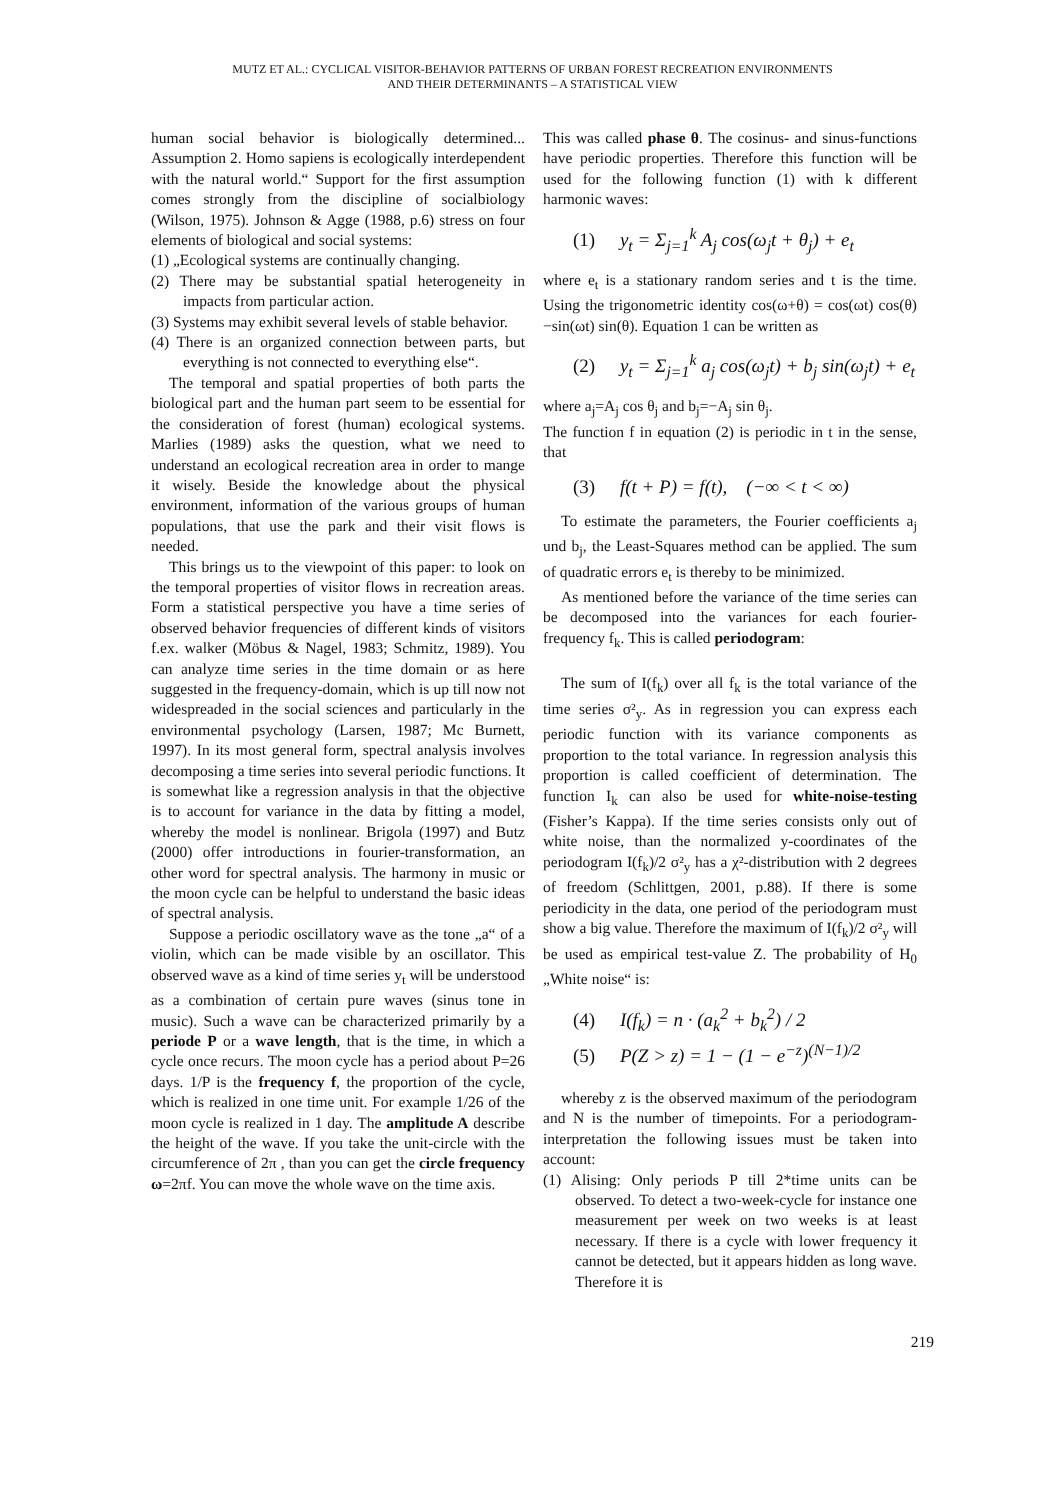MUTZ ET AL.: CYCLICAL VISITOR-BEHAVIOR PATTERNS OF URBAN FOREST RECREATION ENVIRONMENTS
AND THEIR DETERMINANTS – A STATISTICAL VIEW
human social behavior is biologically determined... Assumption 2. Homo sapiens is ecologically interdependent with the natural world.“ Support for the first assumption comes strongly from the discipline of socialbiology (Wilson, 1975). Johnson & Agge (1988, p.6) stress on four elements of biological and social systems:
(1) „Ecological systems are continually changing.
(2) There may be substantial spatial heterogeneity in impacts from particular action.
(3) Systems may exhibit several levels of stable behavior.
(4) There is an organized connection between parts, but everything is not connected to everything else“.
The temporal and spatial properties of both parts the biological part and the human part seem to be essential for the consideration of forest (human) ecological systems. Marlies (1989) asks the question, what we need to understand an ecological recreation area in order to mange it wisely. Beside the knowledge about the physical environment, information of the various groups of human populations, that use the park and their visit flows is needed.
This brings us to the viewpoint of this paper: to look on the temporal properties of visitor flows in recreation areas. Form a statistical perspective you have a time series of observed behavior frequencies of different kinds of visitors f.ex. walker (Möbus & Nagel, 1983; Schmitz, 1989). You can analyze time series in the time domain or as here suggested in the frequency-domain, which is up till now not widespreaded in the social sciences and particularly in the environmental psychology (Larsen, 1987; Mc Burnett, 1997). In its most general form, spectral analysis involves decomposing a time series into several periodic functions. It is somewhat like a regression analysis in that the objective is to account for variance in the data by fitting a model, whereby the model is nonlinear. Brigola (1997) and Butz (2000) offer introductions in fourier-transformation, an other word for spectral analysis. The harmony in music or the moon cycle can be helpful to understand the basic ideas of spectral analysis.
Suppose a periodic oscillatory wave as the tone „a“ of a violin, which can be made visible by an oscillator. This observed wave as a kind of time series y<sub>t</sub> will be understood as a combination of certain pure waves (sinus tone in music). Such a wave can be characterized primarily by a periode P or a wave length, that is the time, in which a cycle once recurs. The moon cycle has a period about P=26 days. 1/P is the frequency f, the proportion of the cycle, which is realized in one time unit. For example 1/26 of the moon cycle is realized in 1 day. The amplitude A describe the height of the wave. If you take the unit-circle with the circumference of 2π , than you can get the circle frequency ω=2πf. You can move the whole wave on the time axis.
This was called phase θ. The cosinus- and sinus-functions have periodic properties. Therefore this function will be used for the following function (1) with k different harmonic waves:
(1) y<sub>t</sub> = Σ<sub>j=1</sub><sup>k</sup> A<sub>j</sub> cos(ω<sub>j</sub>t + θ<sub>j</sub>) + e<sub>t</sub>
where e<sub>t</sub> is a stationary random series and t is the time. Using the trigonometric identity cos(ω+θ) = cos(ωt) cos(θ)−sin(ωt) sin(θ). Equation 1 can be written as
(2) y<sub>t</sub> = Σ<sub>j=1</sub><sup>k</sup> a<sub>j</sub> cos(ω<sub>j</sub>t) + b<sub>j</sub> sin(ω<sub>j</sub>t) + e<sub>t</sub>
where a<sub>j</sub>=A<sub>j</sub> cos θ<sub>j</sub> and b<sub>j</sub>=−A<sub>j</sub> sin θ<sub>j</sub>.
The function f in equation (2) is periodic in t in the sense, that
(3) f(t + P) = f(t), (−∞ < t < ∞)
To estimate the parameters, the Fourier coefficients a<sub>j</sub> und b<sub>j</sub>, the Least-Squares method can be applied. The sum of quadratic errors e<sub>t</sub> is thereby to be minimized.
As mentioned before the variance of the time series can be decomposed into the variances for each fourier-frequency f<sub>k</sub>. This is called periodogram:
The sum of I(f<sub>k</sub>) over all f<sub>k</sub> is the total variance of the time series σ²<sub>y</sub>. As in regression you can express each periodic function with its variance components as proportion to the total variance. In regression analysis this proportion is called coefficient of determination. The function I<sub>k</sub> can also be used for white-noise-testing (Fisher’s Kappa). If the time series consists only out of white noise, than the normalized y-coordinates of the periodogram I(f<sub>k</sub>)/2 σ²<sub>y</sub> has a χ²-distribution with 2 degrees of freedom (Schlittgen, 2001, p.88). If there is some periodicity in the data, one period of the periodogram must show a big value. Therefore the maximum of I(f<sub>k</sub>)/2 σ²<sub>y</sub> will be used as empirical test-value Z. The probability of H<sub>0</sub> „White noise“ is:
(4) I(f<sub>k</sub>) = n · (a<sub>k</sub><sup>2</sup> + b<sub>k</sub><sup>2</sup>) / 2
(5) P(Z > z) = 1 − (1 − e<sup>−z</sup>)<sup>(N−1)/2</sup>
whereby z is the observed maximum of the periodogram and N is the number of timepoints. For a periodogram-interpretation the following issues must be taken into account:
(1) Alising: Only periods P till 2*time units can be observed. To detect a two-week-cycle for instance one measurement per week on two weeks is at least necessary. If there is a cycle with lower frequency it cannot be detected, but it appears hidden as long wave. Therefore it is
219